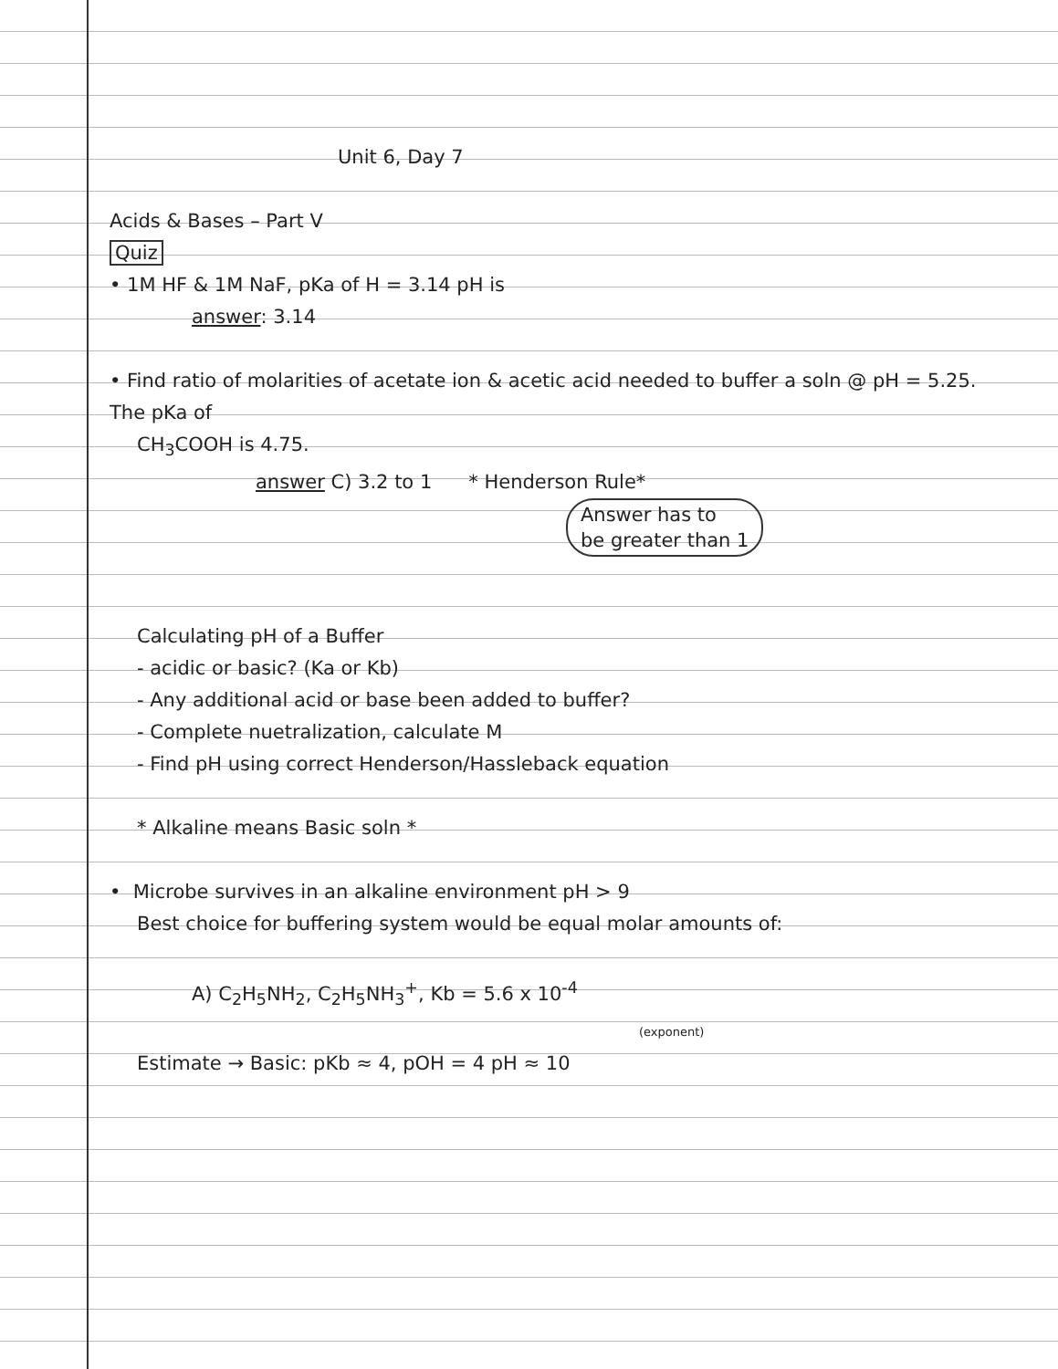Unit 6, Day 7
Acids & Bases – Part V
Quiz
• 1M HF & 1M NaF, pKa of H = 3.14 pH is
answer: 3.14
• Find ratio of molarities of acetate ion & acetic acid needed to buffer a soln @ pH = 5.25. The pKa of
CH<sub>3</sub>COOH is 4.75.
answer C) 3.2 to 1 * Henderson Rule*
Answer has to
be greater than 1
Calculating pH of a Buffer
- acidic or basic? (Ka or Kb)
- Any additional acid or base been added to buffer?
- Complete nuetralization, calculate M
- Find pH using correct Henderson/Hassleback equation
* Alkaline means Basic soln *
• Microbe survives in an alkaline environment pH > 9
Best choice for buffering system would be equal molar amounts of:
A) C<sub>2</sub>H<sub>5</sub>NH<sub>2</sub>, C<sub>2</sub>H<sub>5</sub>NH<sub>3</sub><sup>+</sup>, Kb = 5.6 x 10<sup>-4</sup>
(exponent)
Estimate → Basic: pKb ≈ 4, pOH = 4 pH ≈ 10